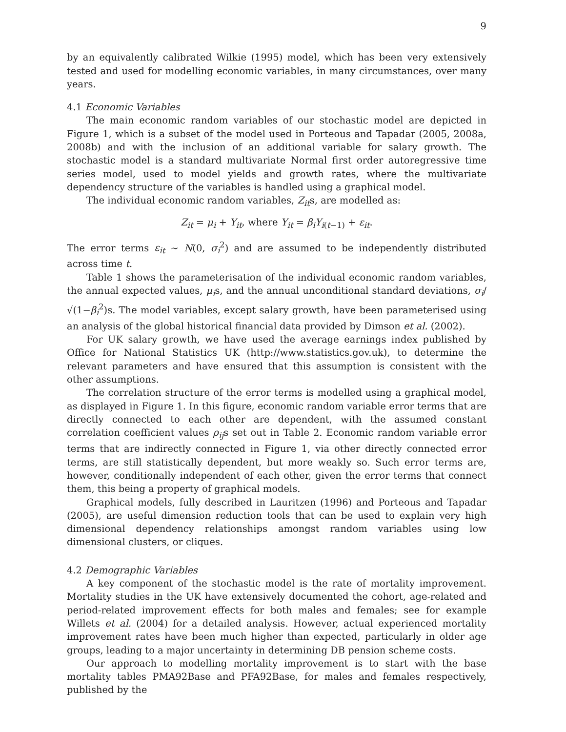9
by an equivalently calibrated Wilkie (1995) model, which has been very extensively tested and used for modelling economic variables, in many circumstances, over many years.
4.1 Economic Variables
The main economic random variables of our stochastic model are depicted in Figure 1, which is a subset of the model used in Porteous and Tapadar (2005, 2008a, 2008b) and with the inclusion of an additional variable for salary growth. The stochastic model is a standard multivariate Normal first order autoregressive time series model, used to model yields and growth rates, where the multivariate dependency structure of the variables is handled using a graphical model.
The individual economic random variables, Z<sub>it</sub>s, are modelled as:
Z<sub>it</sub> = μ<sub>i</sub> + Y<sub>it</sub>, where Y<sub>it</sub> = β<sub>i</sub>Y<sub>i(t−1)</sub> + ε<sub>it</sub>.
The error terms ε<sub>it</sub> ∼ N(0, σ<sub>i</sub><sup>2</sup>) and are assumed to be independently distributed across time t.
Table 1 shows the parameterisation of the individual economic random variables, the annual expected values, μ<sub>i</sub>s, and the annual unconditional standard deviations, σ<sub>i</sub>/√(1−β<sub>i</sub><sup>2</sup>)s. The model variables, except salary growth, have been parameterised using an analysis of the global historical financial data provided by Dimson et al. (2002).
For UK salary growth, we have used the average earnings index published by Office for National Statistics UK (http://www.statistics.gov.uk), to determine the relevant parameters and have ensured that this assumption is consistent with the other assumptions.
The correlation structure of the error terms is modelled using a graphical model, as displayed in Figure 1. In this figure, economic random variable error terms that are directly connected to each other are dependent, with the assumed constant correlation coefficient values ρ<sub>ij</sub>s set out in Table 2. Economic random variable error terms that are indirectly connected in Figure 1, via other directly connected error terms, are still statistically dependent, but more weakly so. Such error terms are, however, conditionally independent of each other, given the error terms that connect them, this being a property of graphical models.
Graphical models, fully described in Lauritzen (1996) and Porteous and Tapadar (2005), are useful dimension reduction tools that can be used to explain very high dimensional dependency relationships amongst random variables using low dimensional clusters, or cliques.
4.2 Demographic Variables
A key component of the stochastic model is the rate of mortality improvement. Mortality studies in the UK have extensively documented the cohort, age-related and period-related improvement effects for both males and females; see for example Willets et al. (2004) for a detailed analysis. However, actual experienced mortality improvement rates have been much higher than expected, particularly in older age groups, leading to a major uncertainty in determining DB pension scheme costs.
Our approach to modelling mortality improvement is to start with the base mortality tables PMA92Base and PFA92Base, for males and females respectively, published by the